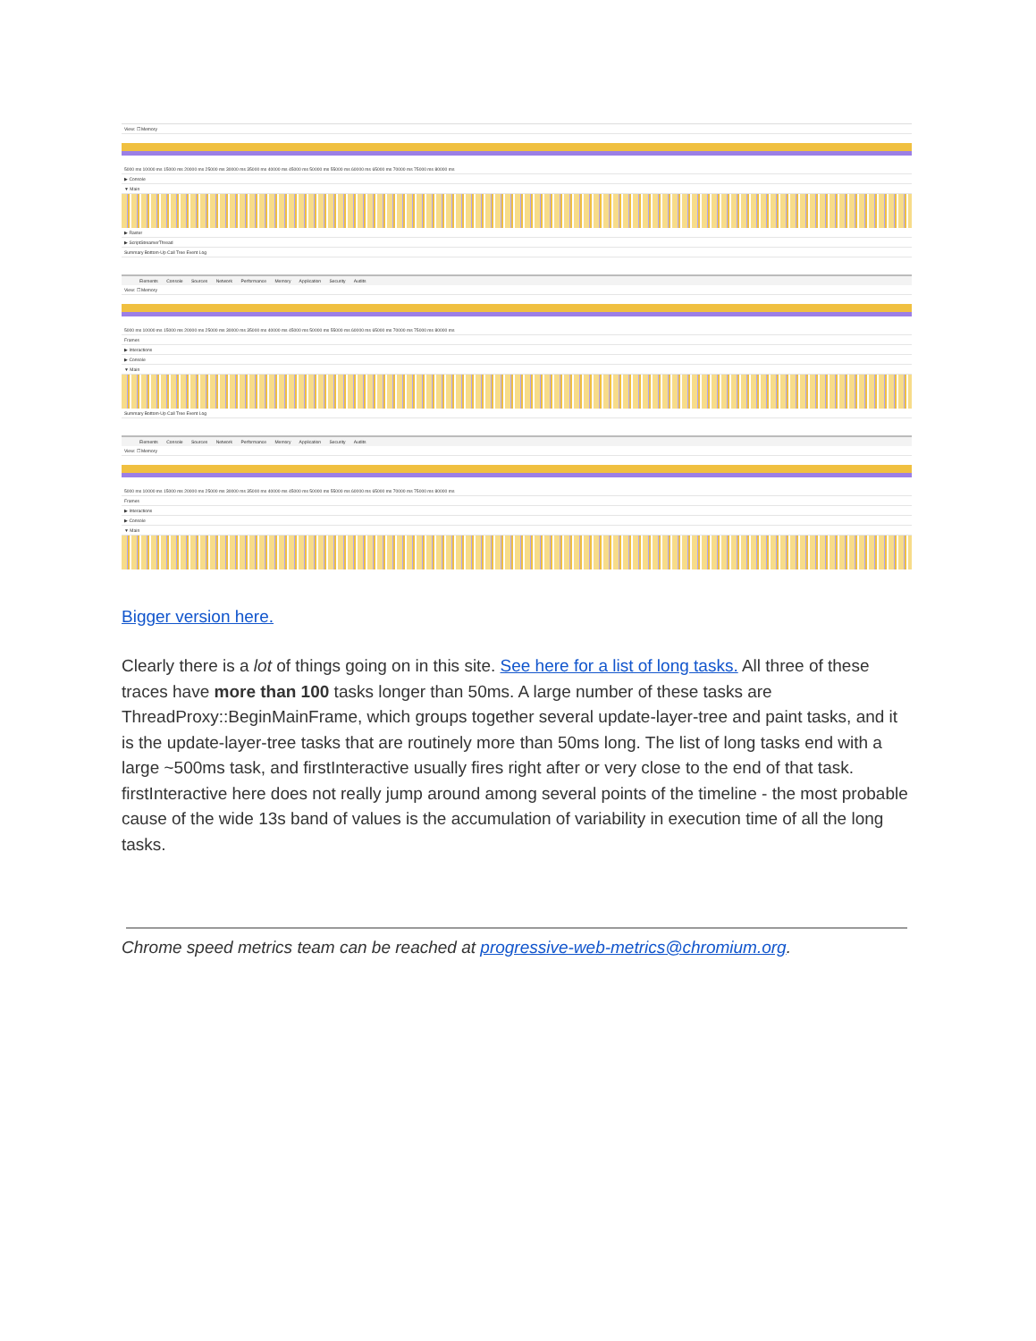View: ☐ Memory
5000 ms 10000 ms 15000 ms 20000 ms 25000 ms 30000 ms 35000 ms 40000 ms 45000 ms 50000 ms 55000 ms 60000 ms 65000 ms 70000 ms 75000 ms 80000 ms
▶ Console
▼ Main
▶ Raster
▶ ScriptStreamerThread
Summary Bottom-Up Call Tree Event Log
Elements Console Sources Network Performance Memory Application Security Audits
View: ☐ Memory
5000 ms 10000 ms 15000 ms 20000 ms 25000 ms 30000 ms 35000 ms 40000 ms 45000 ms 50000 ms 55000 ms 60000 ms 65000 ms 70000 ms 75000 ms 80000 ms
Frames
▶ Interactions
▶ Console
▼ Main
Summary Bottom-Up Call Tree Event Log
Elements Console Sources Network Performance Memory Application Security Audits
View: ☐ Memory
5000 ms 10000 ms 15000 ms 20000 ms 25000 ms 30000 ms 35000 ms 40000 ms 45000 ms 50000 ms 55000 ms 60000 ms 65000 ms 70000 ms 75000 ms 80000 ms
Frames
▶ Interactions
▶ Console
▼ Main
Bigger version here.
Clearly there is a lot of things going on in this site. See here for a list of long tasks. All three of these traces have more than 100 tasks longer than 50ms. A large number of these tasks are ThreadProxy::BeginMainFrame, which groups together several update-layer-tree and paint tasks, and it is the update-layer-tree tasks that are routinely more than 50ms long. The list of long tasks end with a large ~500ms task, and firstInteractive usually fires right after or very close to the end of that task. firstInteractive here does not really jump around among several points of the timeline - the most probable cause of the wide 13s band of values is the accumulation of variability in execution time of all the long tasks.
Chrome speed metrics team can be reached at progressive-web-metrics@chromium.org.